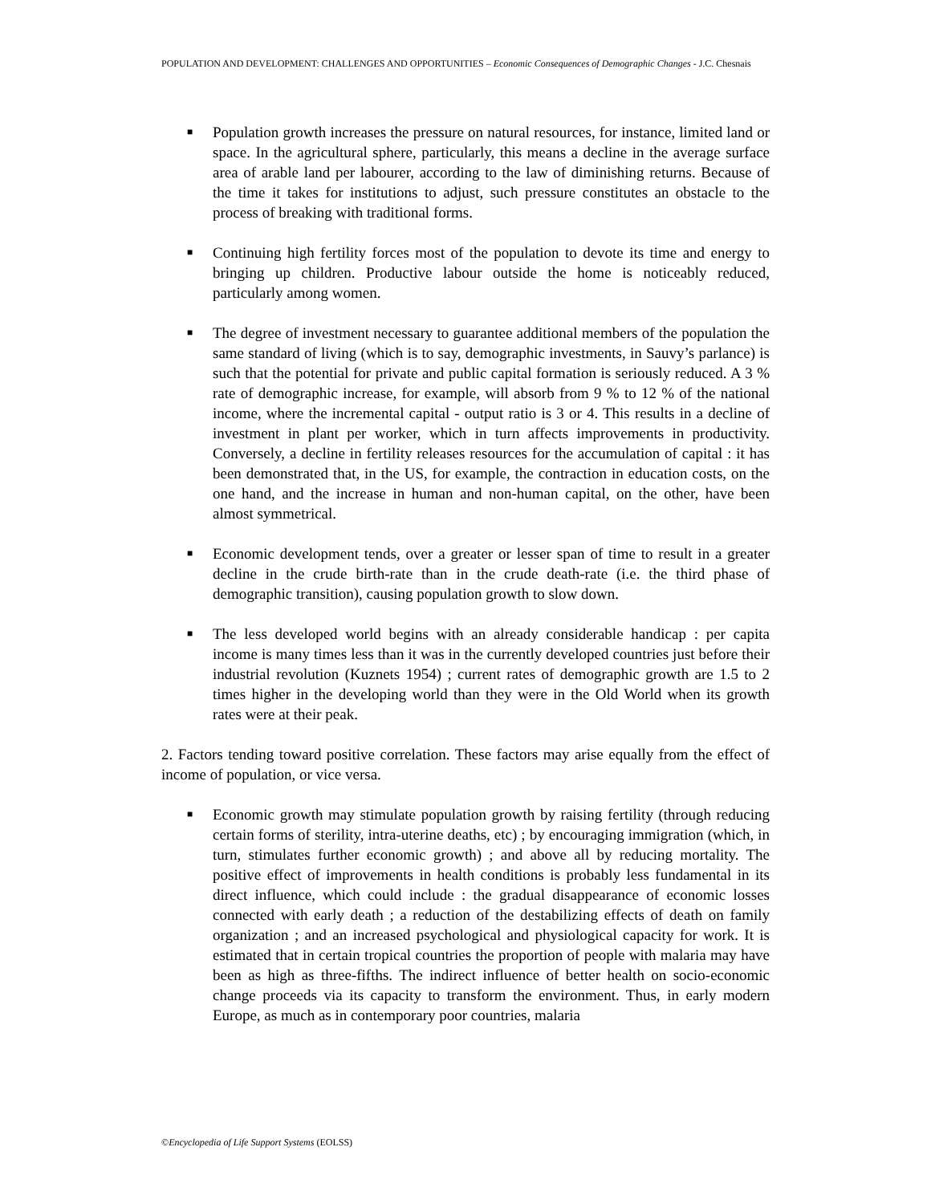POPULATION AND DEVELOPMENT: CHALLENGES AND OPPORTUNITIES – Economic Consequences of Demographic Changes - J.C. Chesnais
■ Population growth increases the pressure on natural resources, for instance, limited land or space. In the agricultural sphere, particularly, this means a decline in the average surface area of arable land per labourer, according to the law of diminishing returns. Because of the time it takes for institutions to adjust, such pressure constitutes an obstacle to the process of breaking with traditional forms.
■ Continuing high fertility forces most of the population to devote its time and energy to bringing up children. Productive labour outside the home is noticeably reduced, particularly among women.
■ The degree of investment necessary to guarantee additional members of the population the same standard of living (which is to say, demographic investments, in Sauvy’s parlance) is such that the potential for private and public capital formation is seriously reduced. A 3 % rate of demographic increase, for example, will absorb from 9 % to 12 % of the national income, where the incremental capital - output ratio is 3 or 4. This results in a decline of investment in plant per worker, which in turn affects improvements in productivity. Conversely, a decline in fertility releases resources for the accumulation of capital : it has been demonstrated that, in the US, for example, the contraction in education costs, on the one hand, and the increase in human and non-human capital, on the other, have been almost symmetrical.
■ Economic development tends, over a greater or lesser span of time to result in a greater decline in the crude birth-rate than in the crude death-rate (i.e. the third phase of demographic transition), causing population growth to slow down.
■ The less developed world begins with an already considerable handicap : per capita income is many times less than it was in the currently developed countries just before their industrial revolution (Kuznets 1954) ; current rates of demographic growth are 1.5 to 2 times higher in the developing world than they were in the Old World when its growth rates were at their peak.
2. Factors tending toward positive correlation. These factors may arise equally from the effect of income of population, or vice versa.
■ Economic growth may stimulate population growth by raising fertility (through reducing certain forms of sterility, intra-uterine deaths, etc) ; by encouraging immigration (which, in turn, stimulates further economic growth) ; and above all by reducing mortality. The positive effect of improvements in health conditions is probably less fundamental in its direct influence, which could include : the gradual disappearance of economic losses connected with early death ; a reduction of the destabilizing effects of death on family organization ; and an increased psychological and physiological capacity for work. It is estimated that in certain tropical countries the proportion of people with malaria may have been as high as three-fifths. The indirect influence of better health on socio-economic change proceeds via its capacity to transform the environment. Thus, in early modern Europe, as much as in contemporary poor countries, malaria
©Encyclopedia of Life Support Systems (EOLSS)